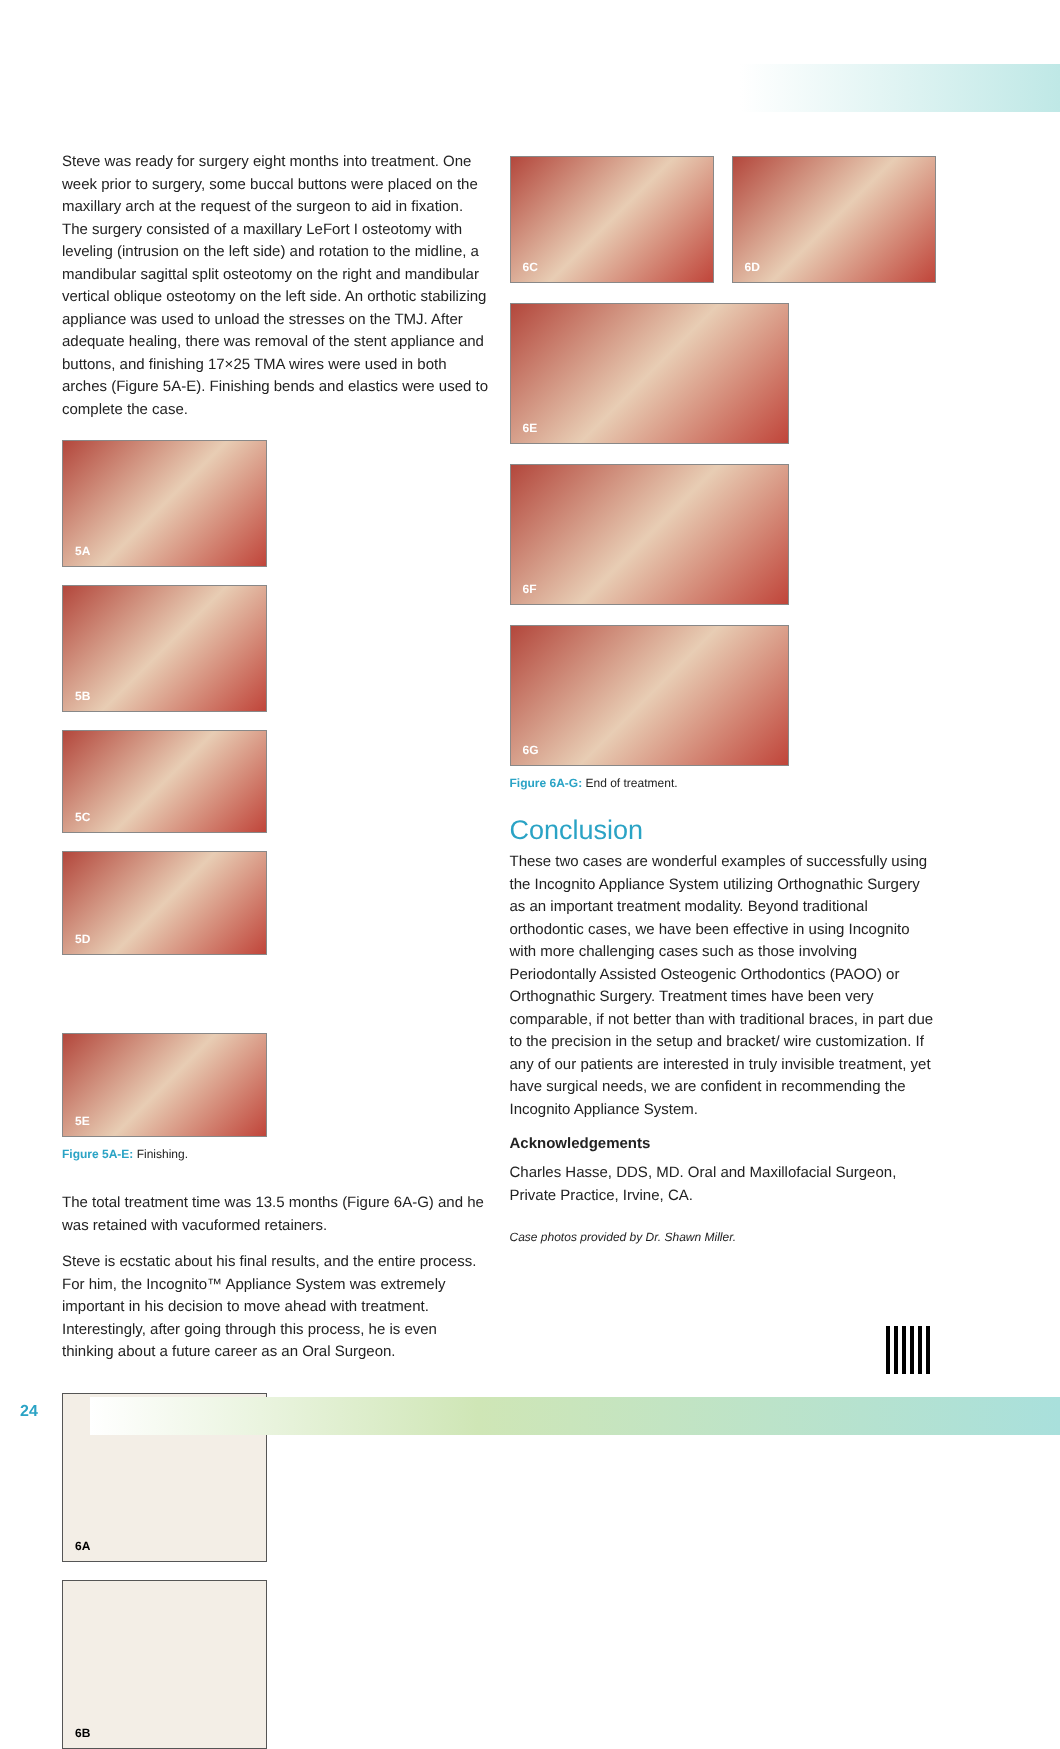Steve was ready for surgery eight months into treatment. One week prior to surgery, some buccal buttons were placed on the maxillary arch at the request of the surgeon to aid in fixation. The surgery consisted of a maxillary LeFort I osteotomy with leveling (intrusion on the left side) and rotation to the midline, a mandibular sagittal split osteotomy on the right and mandibular vertical oblique osteotomy on the left side. An orthotic stabilizing appliance was used to unload the stresses on the TMJ. After adequate healing, there was removal of the stent appliance and buttons, and finishing 17×25 TMA wires were used in both arches (Figure 5A-E). Finishing bends and elastics were used to complete the case.
5A
5B
5C
5D
5E
Figure 5A-E: Finishing.
The total treatment time was 13.5 months (Figure 6A-G) and he was retained with vacuformed retainers.
Steve is ecstatic about his final results, and the entire process. For him, the Incognito™ Appliance System was extremely important in his decision to move ahead with treatment. Interestingly, after going through this process, he is even thinking about a future career as an Oral Surgeon.
6A
6B
6C
6D
6E
6F
6G
Figure 6A-G: End of treatment.
Conclusion
These two cases are wonderful examples of successfully using the Incognito Appliance System utilizing Orthognathic Surgery as an important treatment modality. Beyond traditional orthodontic cases, we have been effective in using Incognito with more challenging cases such as those involving Periodontally Assisted Osteogenic Orthodontics (PAOO) or Orthognathic Surgery. Treatment times have been very comparable, if not better than with traditional braces, in part due to the precision in the setup and bracket/ wire customization. If any of our patients are interested in truly invisible treatment, yet have surgical needs, we are confident in recommending the Incognito Appliance System.
Acknowledgements
Charles Hasse, DDS, MD. Oral and Maxillofacial Surgeon, Private Practice, Irvine, CA.
Case photos provided by Dr. Shawn Miller.
24